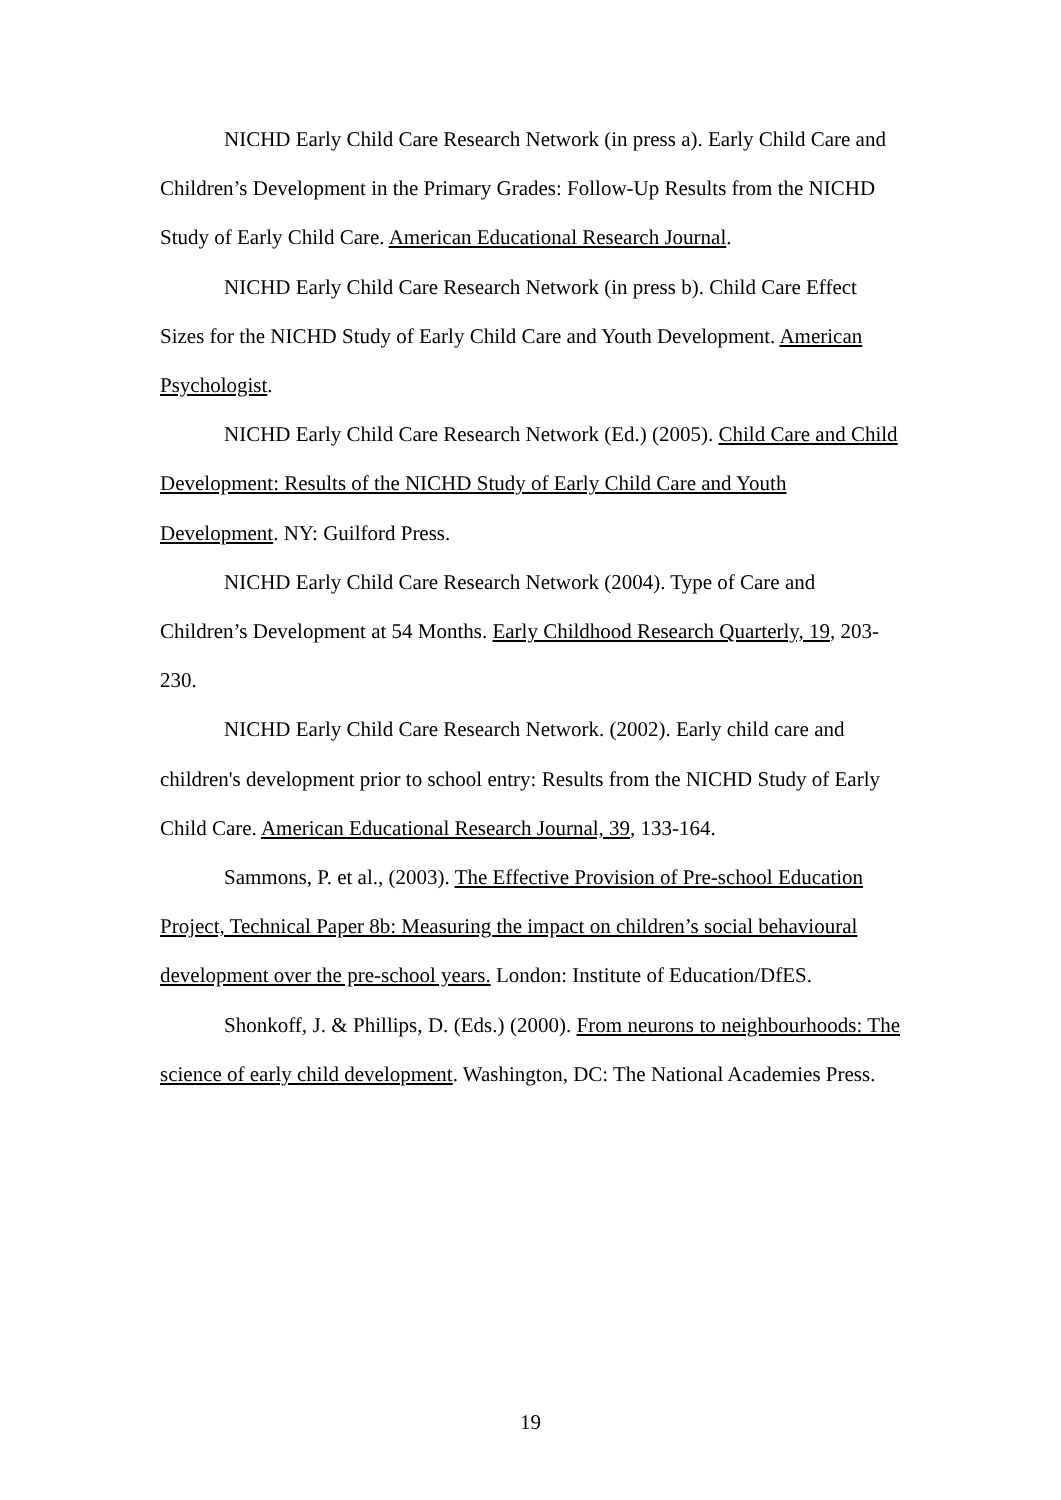NICHD Early Child Care Research Network (in press a). Early Child Care and Children’s Development in the Primary Grades: Follow-Up Results from the NICHD Study of Early Child Care. American Educational Research Journal.
NICHD Early Child Care Research Network (in press b). Child Care Effect Sizes for the NICHD Study of Early Child Care and Youth Development. American Psychologist.
NICHD Early Child Care Research Network (Ed.) (2005). Child Care and Child Development: Results of the NICHD Study of Early Child Care and Youth Development. NY: Guilford Press.
NICHD Early Child Care Research Network (2004). Type of Care and Children’s Development at 54 Months. Early Childhood Research Quarterly, 19, 203-230.
NICHD Early Child Care Research Network. (2002). Early child care and children's development prior to school entry: Results from the NICHD Study of Early Child Care. American Educational Research Journal, 39, 133-164.
Sammons, P. et al., (2003). The Effective Provision of Pre-school Education Project, Technical Paper 8b: Measuring the impact on children’s social behavioural development over the pre-school years. London: Institute of Education/DfES.
Shonkoff, J. & Phillips, D. (Eds.) (2000). From neurons to neighbourhoods: The science of early child development. Washington, DC: The National Academies Press.
19